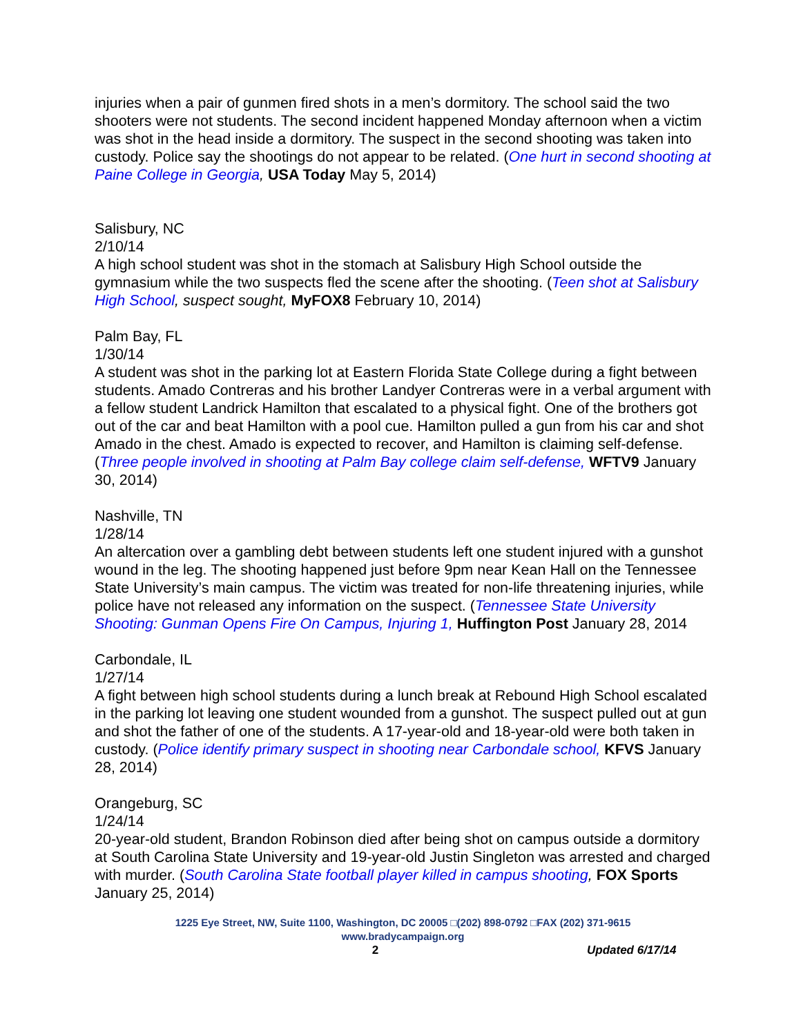injuries when a pair of gunmen fired shots in a men’s dormitory. The school said the two shooters were not students. The second incident happened Monday afternoon when a victim was shot in the head inside a dormitory. The suspect in the second shooting was taken into custody. Police say the shootings do not appear to be related. (One hurt in second shooting at Paine College in Georgia, USA Today May 5, 2014)
Salisbury, NC
2/10/14
A high school student was shot in the stomach at Salisbury High School outside the gymnasium while the two suspects fled the scene after the shooting. (Teen shot at Salisbury High School, suspect sought, MyFOX8 February 10, 2014)
Palm Bay, FL
1/30/14
A student was shot in the parking lot at Eastern Florida State College during a fight between students. Amado Contreras and his brother Landyer Contreras were in a verbal argument with a fellow student Landrick Hamilton that escalated to a physical fight. One of the brothers got out of the car and beat Hamilton with a pool cue. Hamilton pulled a gun from his car and shot Amado in the chest. Amado is expected to recover, and Hamilton is claiming self-defense. (Three people involved in shooting at Palm Bay college claim self-defense, WFTV9 January 30, 2014)
Nashville, TN
1/28/14
An altercation over a gambling debt between students left one student injured with a gunshot wound in the leg. The shooting happened just before 9pm near Kean Hall on the Tennessee State University’s main campus. The victim was treated for non-life threatening injuries, while police have not released any information on the suspect. (Tennessee State University Shooting: Gunman Opens Fire On Campus, Injuring 1, Huffington Post January 28, 2014
Carbondale, IL
1/27/14
A fight between high school students during a lunch break at Rebound High School escalated in the parking lot leaving one student wounded from a gunshot. The suspect pulled out at gun and shot the father of one of the students. A 17-year-old and 18-year-old were both taken in custody. (Police identify primary suspect in shooting near Carbondale school, KFVS January 28, 2014)
Orangeburg, SC
1/24/14
20-year-old student, Brandon Robinson died after being shot on campus outside a dormitory at South Carolina State University and 19-year-old Justin Singleton was arrested and charged with murder. (South Carolina State football player killed in campus shooting, FOX Sports January 25, 2014)
1225 Eye Street, NW, Suite 1100, Washington, DC 20005 □(202) 898-0792 □FAX (202) 371-9615
www.bradycampaign.org
2 Updated 6/17/14